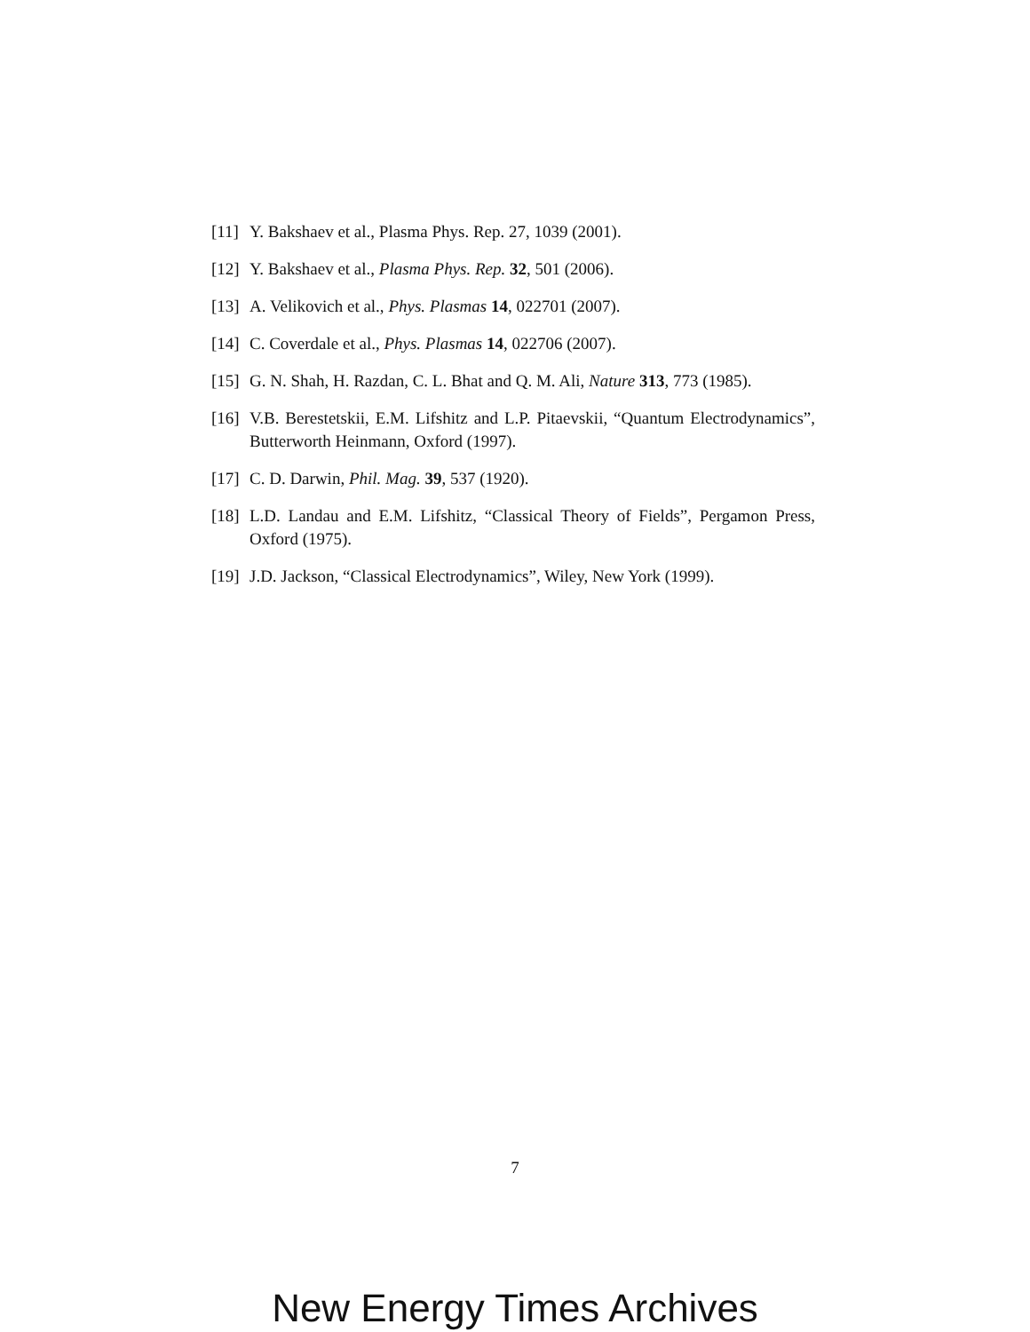[11] Y. Bakshaev et al., Plasma Phys. Rep. 27, 1039 (2001).
[12] Y. Bakshaev et al., Plasma Phys. Rep. 32, 501 (2006).
[13] A. Velikovich et al., Phys. Plasmas 14, 022701 (2007).
[14] C. Coverdale et al., Phys. Plasmas 14, 022706 (2007).
[15] G. N. Shah, H. Razdan, C. L. Bhat and Q. M. Ali, Nature 313, 773 (1985).
[16] V.B. Berestetskii, E.M. Lifshitz and L.P. Pitaevskii, “Quantum Electrodynamics”, Butterworth Heinmann, Oxford (1997).
[17] C. D. Darwin, Phil. Mag. 39, 537 (1920).
[18] L.D. Landau and E.M. Lifshitz, “Classical Theory of Fields”, Pergamon Press, Oxford (1975).
[19] J.D. Jackson, “Classical Electrodynamics”, Wiley, New York (1999).
7
New Energy Times Archives